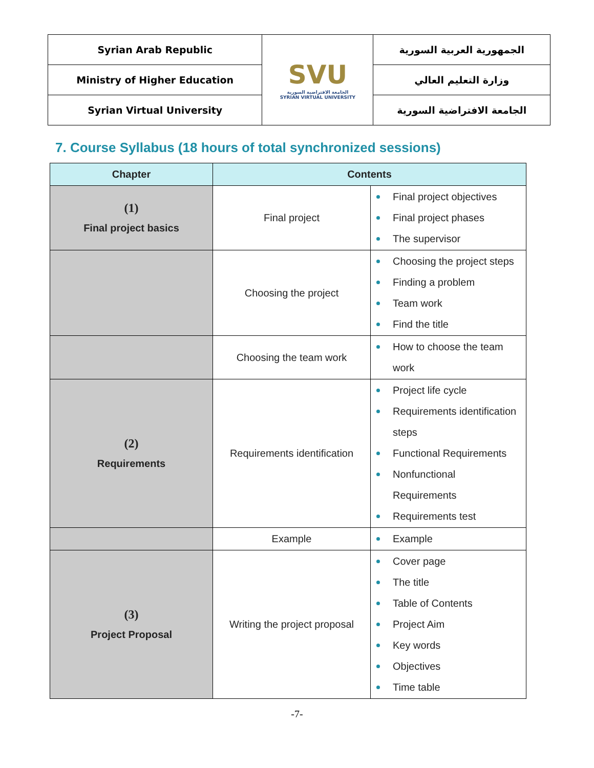| Syrian Arab Republic | SVU الجامعة الافتراضية السورية SYRIAN VIRTUAL UNIVERSITY | الجمهورية العربية السورية |
| Ministry of Higher Education | | وزارة التعليم العالي |
| Syrian Virtual University | | الجامعة الافتراضية السورية |
7. Course Syllabus (18 hours of total synchronized sessions)
| Chapter | Contents | |
| --- | --- | --- |
| (1) Final project basics | Final project | Final project objectives Final project phases The supervisor |
| | Choosing the project | Choosing the project steps Finding a problem Team work Find the title |
| | Choosing the team work | How to choose the team work |
| (2) Requirements | Requirements identification | Project life cycle Requirements identification steps Functional Requirements Nonfunctional Requirements Requirements test |
| | Example | Example |
| (3) Project Proposal | Writing the project proposal | Cover page The title Table of Contents Project Aim Key words Objectives Time table |
-7-